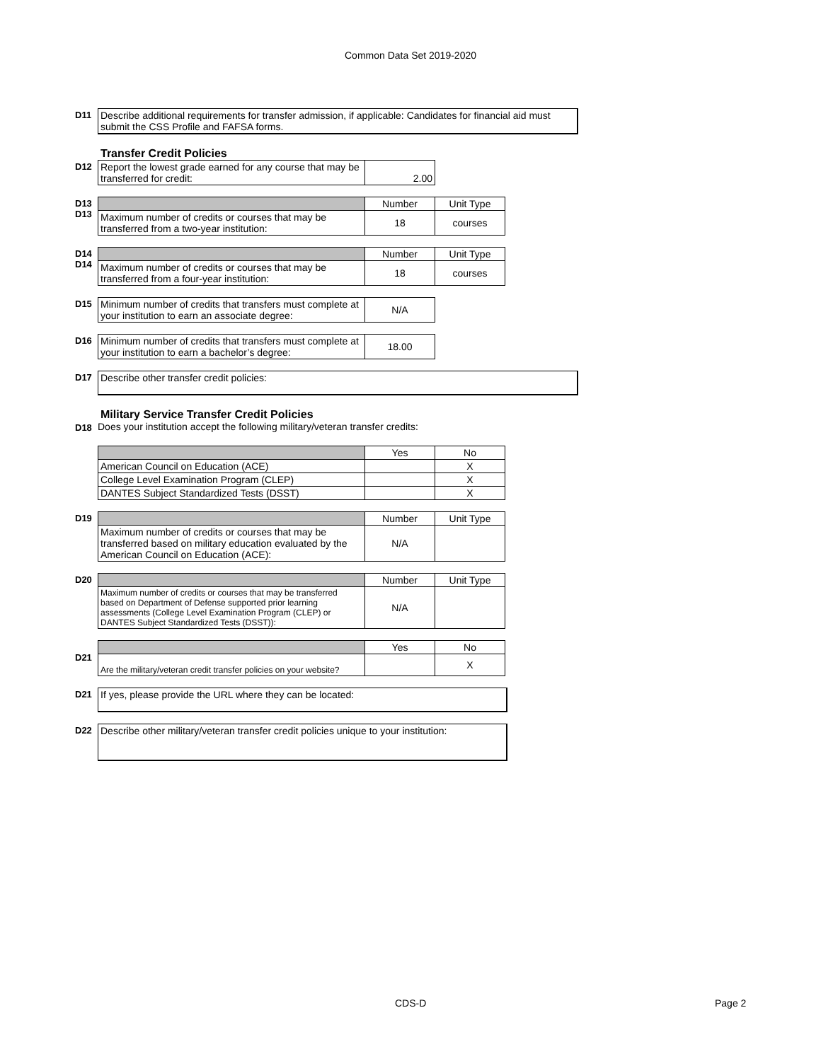Common Data Set 2019-2020
D11 Describe additional requirements for transfer admission, if applicable: Candidates for financial aid must submit the CSS Profile and FAFSA forms.
Transfer Credit Policies
D12
| Report the lowest grade earned for any course that may be transferred for credit: | 2.00 |
D13
D13
| | Number | Unit Type |
| Maximum number of credits or courses that may be transferred from a two-year institution: | 18 | courses |
D14
D14
| | Number | Unit Type |
| Maximum number of credits or courses that may be transferred from a four-year institution: | 18 | courses |
D15
| Minimum number of credits that transfers must complete at your institution to earn an associate degree: | N/A |
D16
| Minimum number of credits that transfers must complete at your institution to earn a bachelor’s degree: | 18.00 |
D17
Describe other transfer credit policies:
Military Service Transfer Credit Policies
D18 Does your institution accept the following military/veteran transfer credits:
| | Yes | No |
| American Council on Education (ACE) | | X |
| College Level Examination Program (CLEP) | | X |
| DANTES Subject Standardized Tests (DSST) | | X |
D19
| | Number | Unit Type |
| Maximum number of credits or courses that may be transferred based on military education evaluated by the American Council on Education (ACE): | N/A | |
D20
| | Number | Unit Type |
| Maximum number of credits or courses that may be transferred based on Department of Defense supported prior learning assessments (College Level Examination Program (CLEP) or DANTES Subject Standardized Tests (DSST)): | N/A | |
D21
| | Yes | No |
| Are the military/veteran credit transfer policies on your website? | | X |
D21
If yes, please provide the URL where they can be located:
D22
Describe other military/veteran transfer credit policies unique to your institution:
CDS-D Page 2